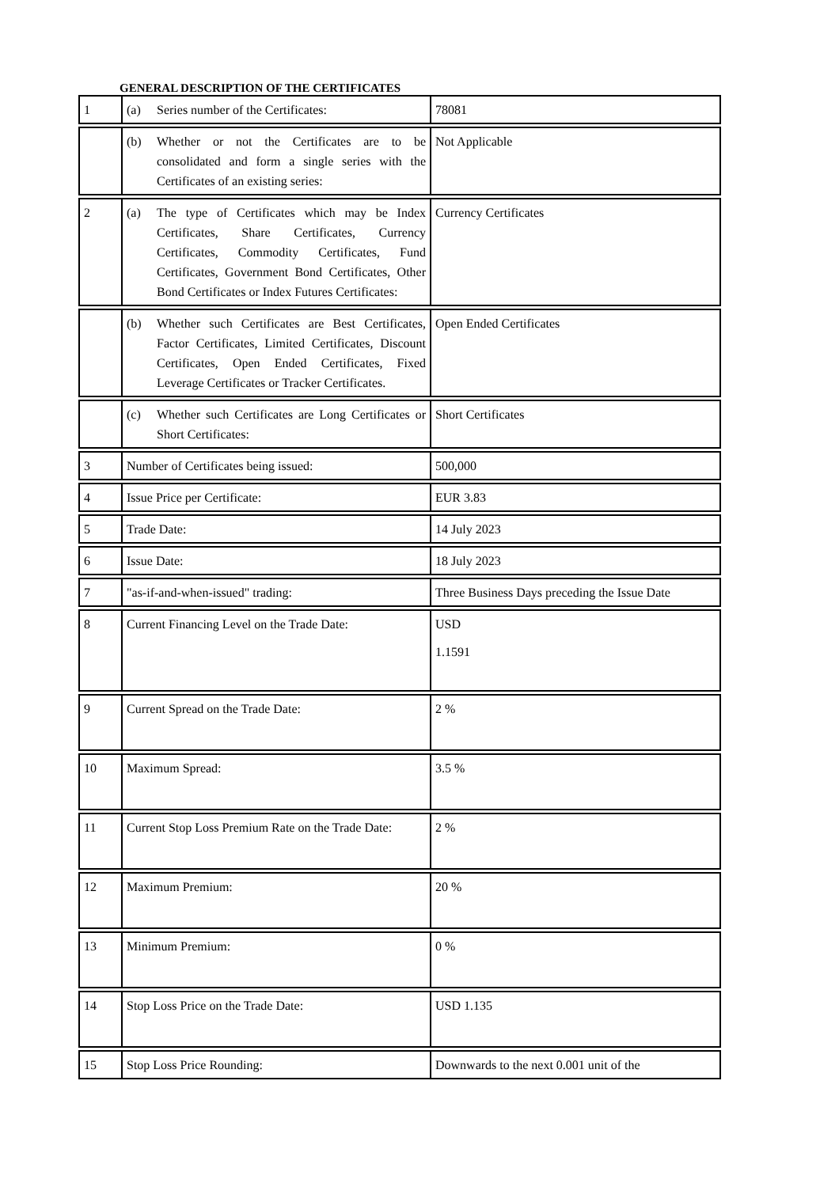GENERAL DESCRIPTION OF THE CERTIFICATES
| 1 | (a) Series number of the Certificates: | 78081 |
| | (b) Whether or not the Certificates are to be consolidated and form a single series with the Certificates of an existing series: | Not Applicable |
| 2 | (a) The type of Certificates which may be Index Certificates, Share Certificates, Currency Certificates, Commodity Certificates, Fund Certificates, Government Bond Certificates, Other Bond Certificates or Index Futures Certificates: | Currency Certificates |
| | (b) Whether such Certificates are Best Certificates, Factor Certificates, Limited Certificates, Discount Certificates, Open Ended Certificates, Fixed Leverage Certificates or Tracker Certificates. | Open Ended Certificates |
| | (c) Whether such Certificates are Long Certificates or Short Certificates: | Short Certificates |
| 3 | Number of Certificates being issued: | 500,000 |
| 4 | Issue Price per Certificate: | EUR 3.83 |
| 5 | Trade Date: | 14 July 2023 |
| 6 | Issue Date: | 18 July 2023 |
| 7 | "as-if-and-when-issued" trading: | Three Business Days preceding the Issue Date |
| 8 | Current Financing Level on the Trade Date: | USD 1.1591 |
| 9 | Current Spread on the Trade Date: | 2 % |
| 10 | Maximum Spread: | 3.5 % |
| 11 | Current Stop Loss Premium Rate on the Trade Date: | 2 % |
| 12 | Maximum Premium: | 20 % |
| 13 | Minimum Premium: | 0 % |
| 14 | Stop Loss Price on the Trade Date: | USD 1.135 |
| 15 | Stop Loss Price Rounding: | Downwards to the next 0.001 unit of the |